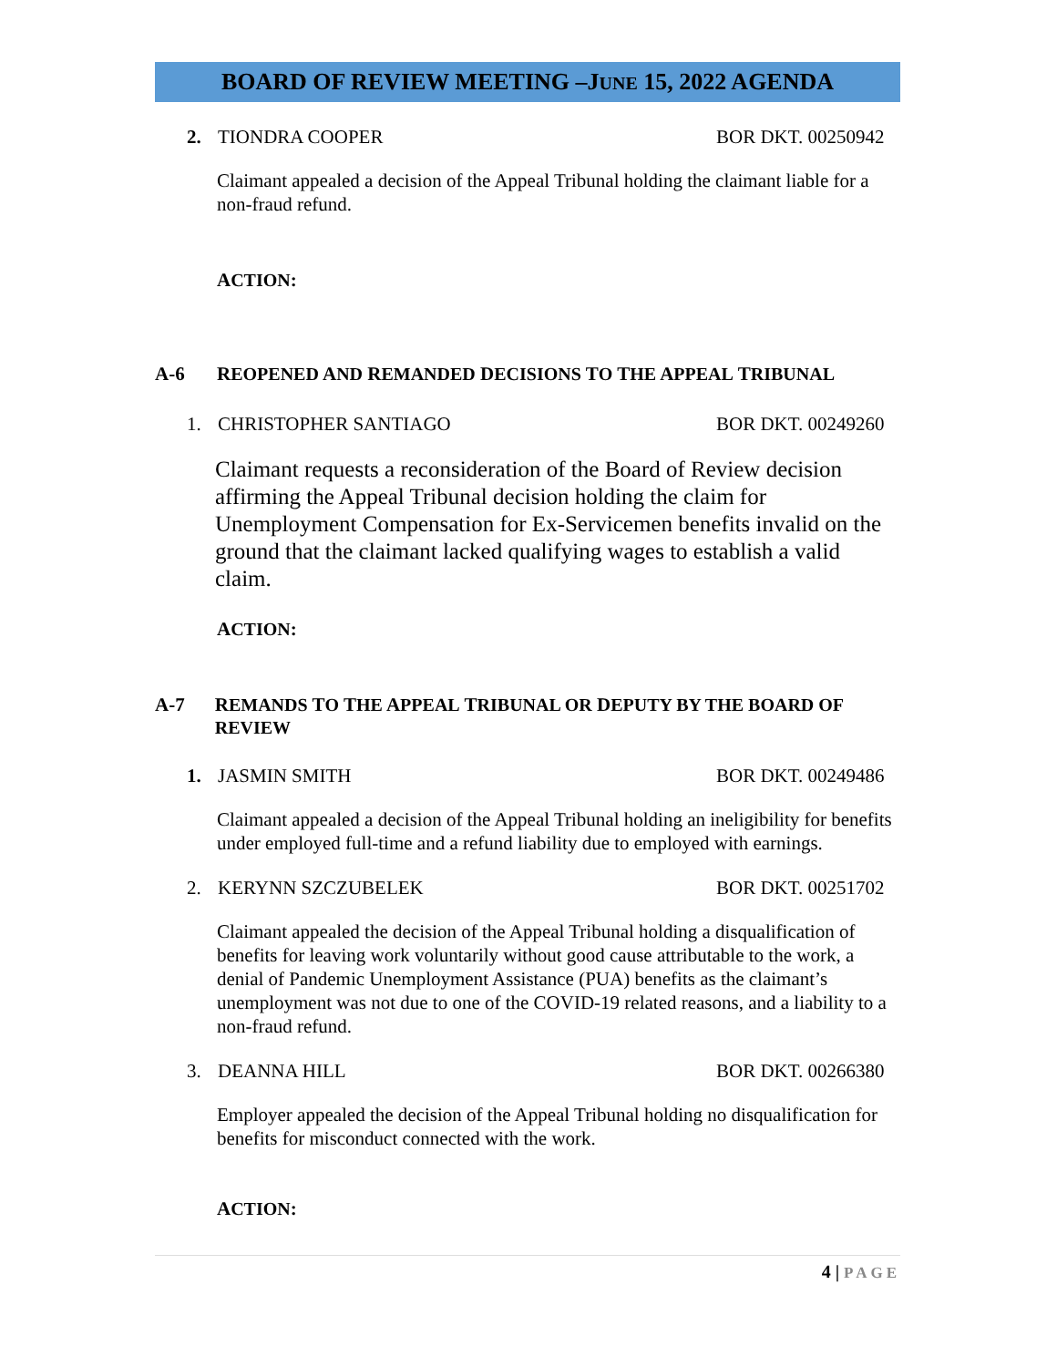BOARD OF REVIEW MEETING –JUNE 15, 2022 AGENDA
2. TIONDRA COOPER BOR DKT. 00250942
Claimant appealed a decision of the Appeal Tribunal holding the claimant liable for a non-fraud refund.
ACTION:
A-6 REOPENED AND REMANDED DECISIONS TO THE APPEAL TRIBUNAL
1. CHRISTOPHER SANTIAGO BOR DKT. 00249260
Claimant requests a reconsideration of the Board of Review decision affirming the Appeal Tribunal decision holding the claim for Unemployment Compensation for Ex-Servicemen benefits invalid on the ground that the claimant lacked qualifying wages to establish a valid claim.
ACTION:
A-7 REMANDS TO THE APPEAL TRIBUNAL OR DEPUTY BY THE BOARD OF REVIEW
1. JASMIN SMITH BOR DKT. 00249486
Claimant appealed a decision of the Appeal Tribunal holding an ineligibility for benefits under employed full-time and a refund liability due to employed with earnings.
2. KERYNN SZCZUBELEK BOR DKT. 00251702
Claimant appealed the decision of the Appeal Tribunal holding a disqualification of benefits for leaving work voluntarily without good cause attributable to the work, a denial of Pandemic Unemployment Assistance (PUA) benefits as the claimant’s unemployment was not due to one of the COVID-19 related reasons, and a liability to a non-fraud refund.
3. DEANNA HILL BOR DKT. 00266380
Employer appealed the decision of the Appeal Tribunal holding no disqualification for benefits for misconduct connected with the work.
ACTION:
4 | PAGE